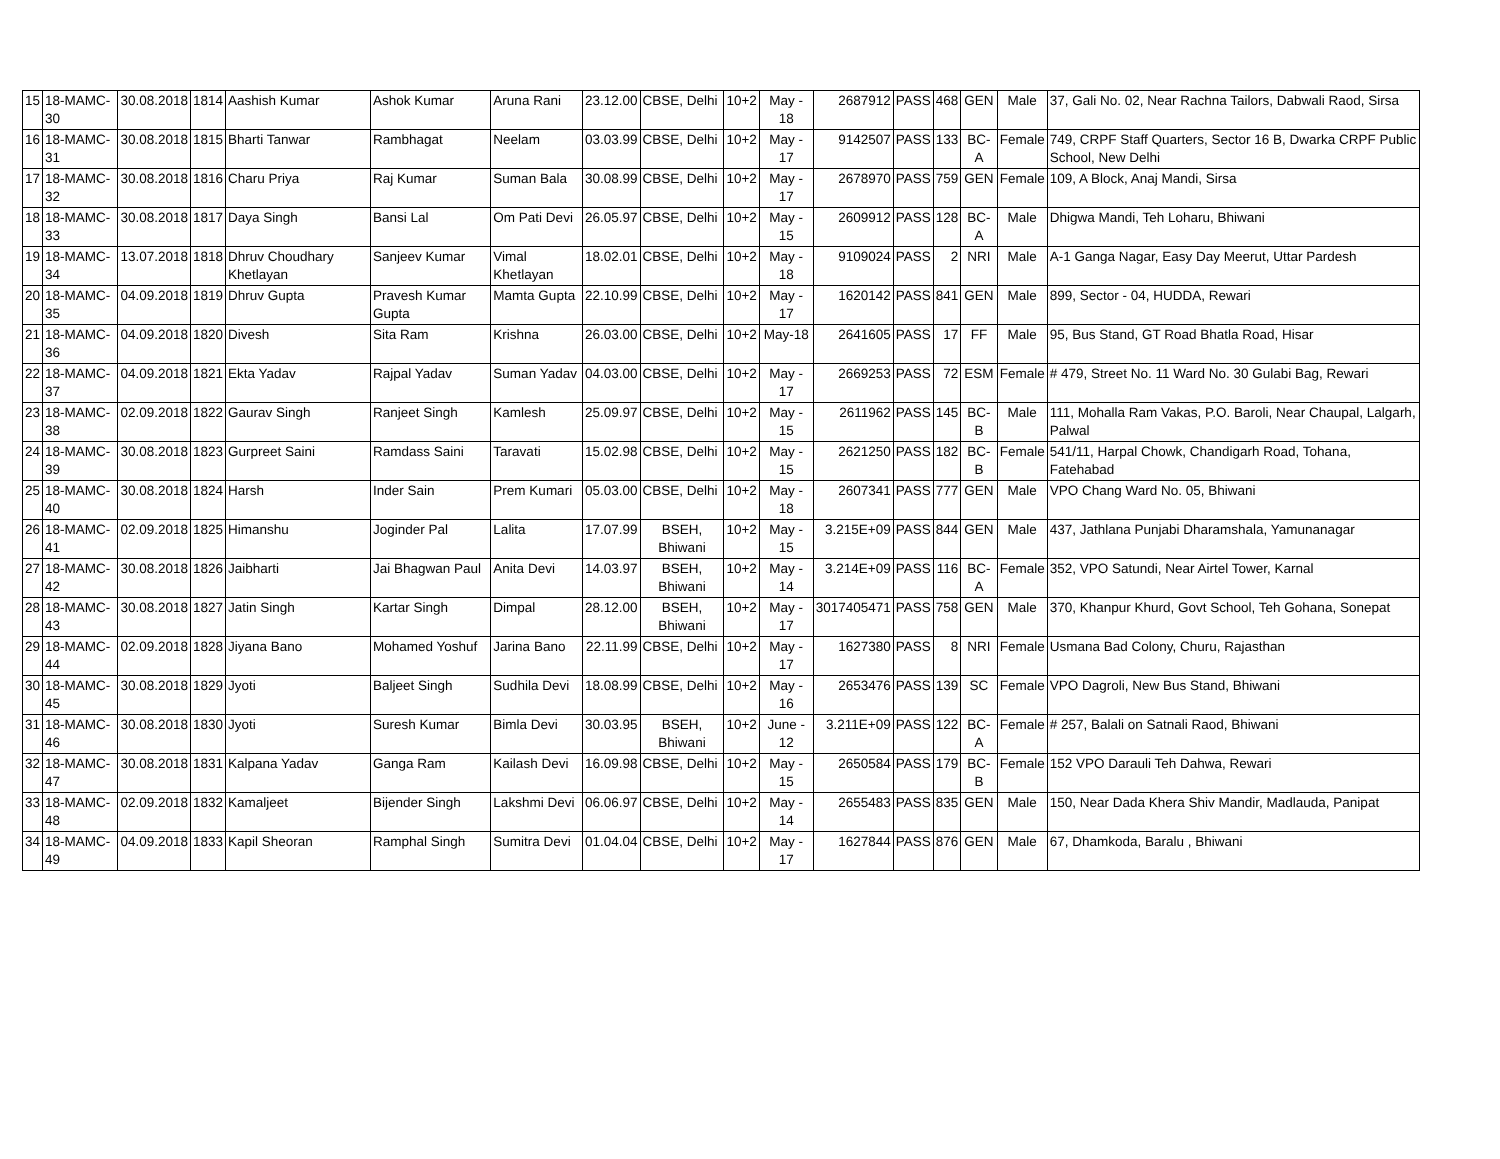| 15 | 18-MAMC-30 | 30.08.2018 | 1814 | Aashish Kumar | Ashok Kumar | Aruna Rani | 23.12.00 | CBSE, Delhi | 10+2 | May - 18 | 2687912 | PASS | 468 | GEN | Male | 37, Gali No. 02, Near Rachna Tailors, Dabwali Raod, Sirsa |
| 16 | 18-MAMC-31 | 30.08.2018 | 1815 | Bharti Tanwar | Rambhagat | Neelam | 03.03.99 | CBSE, Delhi | 10+2 | May - 17 | 9142507 | PASS | 133 | BC-A | Female | 749, CRPF Staff Quarters, Sector 16 B, Dwarka CRPF Public School, New Delhi |
| 17 | 18-MAMC-32 | 30.08.2018 | 1816 | Charu Priya | Raj Kumar | Suman Bala | 30.08.99 | CBSE, Delhi | 10+2 | May - 17 | 2678970 | PASS | 759 | GEN | Female | 109, A Block, Anaj Mandi, Sirsa |
| 18 | 18-MAMC-33 | 30.08.2018 | 1817 | Daya Singh | Bansi Lal | Om Pati Devi | 26.05.97 | CBSE, Delhi | 10+2 | May - 15 | 2609912 | PASS | 128 | BC-A | Male | Dhigwa Mandi, Teh Loharu, Bhiwani |
| 19 | 18-MAMC-34 | 13.07.2018 | 1818 | Dhruv Choudhary Khetlayan | Sanjeev Kumar | Vimal Khetlayan | 18.02.01 | CBSE, Delhi | 10+2 | May - 18 | 9109024 | PASS | 2 | NRI | Male | A-1 Ganga Nagar, Easy Day Meerut, Uttar Pardesh |
| 20 | 18-MAMC-35 | 04.09.2018 | 1819 | Dhruv Gupta | Pravesh Kumar Gupta | Mamta Gupta | 22.10.99 | CBSE, Delhi | 10+2 | May - 17 | 1620142 | PASS | 841 | GEN | Male | 899, Sector - 04, HUDDA, Rewari |
| 21 | 18-MAMC-36 | 04.09.2018 | 1820 | Divesh | Sita Ram | Krishna | 26.03.00 | CBSE, Delhi | 10+2 | May-18 | 2641605 | PASS | 17 | FF | Male | 95, Bus Stand, GT Road Bhatla Road, Hisar |
| 22 | 18-MAMC-37 | 04.09.2018 | 1821 | Ekta Yadav | Rajpal Yadav | Suman Yadav | 04.03.00 | CBSE, Delhi | 10+2 | May - 17 | 2669253 | PASS | 72 | ESM | Female | # 479, Street No. 11 Ward No. 30 Gulabi Bag, Rewari |
| 23 | 18-MAMC-38 | 02.09.2018 | 1822 | Gaurav Singh | Ranjeet Singh | Kamlesh | 25.09.97 | CBSE, Delhi | 10+2 | May - 15 | 2611962 | PASS | 145 | BC-B | Male | 111, Mohalla Ram Vakas, P.O. Baroli, Near Chaupal, Lalgarh, Palwal |
| 24 | 18-MAMC-39 | 30.08.2018 | 1823 | Gurpreet Saini | Ramdass Saini | Taravati | 15.02.98 | CBSE, Delhi | 10+2 | May - 15 | 2621250 | PASS | 182 | BC-B | Female | 541/11, Harpal Chowk, Chandigarh Road, Tohana, Fatehabad |
| 25 | 18-MAMC-40 | 30.08.2018 | 1824 | Harsh | Inder Sain | Prem Kumari | 05.03.00 | CBSE, Delhi | 10+2 | May - 18 | 2607341 | PASS | 777 | GEN | Male | VPO Chang Ward No. 05, Bhiwani |
| 26 | 18-MAMC-41 | 02.09.2018 | 1825 | Himanshu | Joginder Pal | Lalita | 17.07.99 | BSEH, Bhiwani | 10+2 | May - 15 | 3.215E+09 | PASS | 844 | GEN | Male | 437, Jathlana Punjabi Dharamshala, Yamunanagar |
| 27 | 18-MAMC-42 | 30.08.2018 | 1826 | Jaibharti | Jai Bhagwan Paul | Anita Devi | 14.03.97 | BSEH, Bhiwani | 10+2 | May - 14 | 3.214E+09 | PASS | 116 | BC-A | Female | 352, VPO Satundi, Near Airtel Tower, Karnal |
| 28 | 18-MAMC-43 | 30.08.2018 | 1827 | Jatin Singh | Kartar Singh | Dimpal | 28.12.00 | BSEH, Bhiwani | 10+2 | May - 17 | 3017405471 | PASS | 758 | GEN | Male | 370, Khanpur Khurd, Govt School, Teh Gohana, Sonepat |
| 29 | 18-MAMC-44 | 02.09.2018 | 1828 | Jiyana Bano | Mohamed Yoshuf | Jarina Bano | 22.11.99 | CBSE, Delhi | 10+2 | May - 17 | 1627380 | PASS | 8 | NRI | Female | Usmana Bad Colony, Churu, Rajasthan |
| 30 | 18-MAMC-45 | 30.08.2018 | 1829 | Jyoti | Baljeet Singh | Sudhila Devi | 18.08.99 | CBSE, Delhi | 10+2 | May - 16 | 2653476 | PASS | 139 | SC | Female | VPO Dagroli, New Bus Stand, Bhiwani |
| 31 | 18-MAMC-46 | 30.08.2018 | 1830 | Jyoti | Suresh Kumar | Bimla Devi | 30.03.95 | BSEH, Bhiwani | 10+2 | June - 12 | 3.211E+09 | PASS | 122 | BC-A | Female | # 257, Balali on Satnali Raod, Bhiwani |
| 32 | 18-MAMC-47 | 30.08.2018 | 1831 | Kalpana Yadav | Ganga Ram | Kailash Devi | 16.09.98 | CBSE, Delhi | 10+2 | May - 15 | 2650584 | PASS | 179 | BC-B | Female | 152 VPO Darauli Teh Dahwa, Rewari |
| 33 | 18-MAMC-48 | 02.09.2018 | 1832 | Kamaljeet | Bijender Singh | Lakshmi Devi | 06.06.97 | CBSE, Delhi | 10+2 | May - 14 | 2655483 | PASS | 835 | GEN | Male | 150, Near Dada Khera Shiv Mandir, Madlauda, Panipat |
| 34 | 18-MAMC-49 | 04.09.2018 | 1833 | Kapil Sheoran | Ramphal Singh | Sumitra Devi | 01.04.04 | CBSE, Delhi | 10+2 | May - 17 | 1627844 | PASS | 876 | GEN | Male | 67, Dhamkoda, Baralu , Bhiwani |